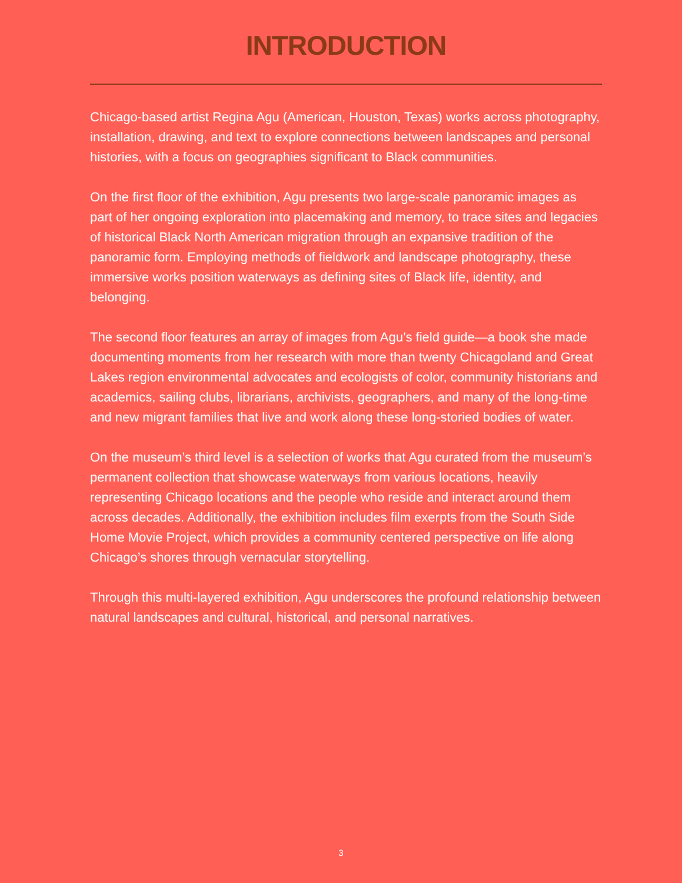INTRODUCTION
Chicago-based artist Regina Agu (American, Houston, Texas) works across photography, installation, drawing, and text to explore connections between landscapes and personal histories, with a focus on geographies significant to Black communities.
On the first floor of the exhibition, Agu presents two large-scale panoramic images as part of her ongoing exploration into placemaking and memory, to trace sites and legacies of historical Black North American migration through an expansive tradition of the panoramic form. Employing methods of fieldwork and landscape photography, these immersive works position waterways as defining sites of Black life, identity, and belonging.
The second floor features an array of images from Agu’s field guide—a book she made documenting moments from her research with more than twenty Chicagoland and Great Lakes region environmental advocates and ecologists of color, community historians and academics, sailing clubs, librarians, archivists, geographers, and many of the long-time and new migrant families that live and work along these long-storied bodies of water.
On the museum’s third level is a selection of works that Agu curated from the museum’s permanent collection that showcase waterways from various locations, heavily representing Chicago locations and the people who reside and interact around them across decades. Additionally, the exhibition includes film exerpts from the South Side Home Movie Project, which provides a community centered perspective on life along Chicago’s shores through vernacular storytelling.
Through this multi-layered exhibition, Agu underscores the profound relationship between natural landscapes and cultural, historical, and personal narratives.
3